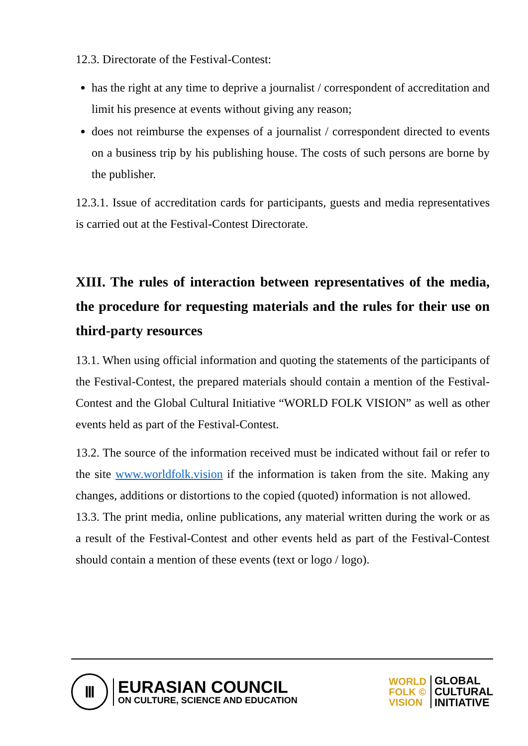12.3. Directorate of the Festival-Contest:
has the right at any time to deprive a journalist / correspondent of accreditation and limit his presence at events without giving any reason;
does not reimburse the expenses of a journalist / correspondent directed to events on a business trip by his publishing house. The costs of such persons are borne by the publisher.
12.3.1. Issue of accreditation cards for participants, guests and media representatives is carried out at the Festival-Contest Directorate.
XIII. The rules of interaction between representatives of the media, the procedure for requesting materials and the rules for their use on third-party resources
13.1. When using official information and quoting the statements of the participants of the Festival-Contest, the prepared materials should contain a mention of the Festival-Contest and the Global Cultural Initiative “WORLD FOLK VISION” as well as other events held as part of the Festival-Contest.
13.2. The source of the information received must be indicated without fail or refer to the site www.worldfolk.vision if the information is taken from the site. Making any changes, additions or distortions to the copied (quoted) information is not allowed.
13.3. The print media, online publications, any material written during the work or as a result of the Festival-Contest and other events held as part of the Festival-Contest should contain a mention of these events (text or logo / logo).
Ⅲ
EURASIAN COUNCIL
ON CULTURE, SCIENCE AND EDUCATION
WORLD
FOLK ©
VISION
GLOBAL
CULTURAL
INITIATIVE